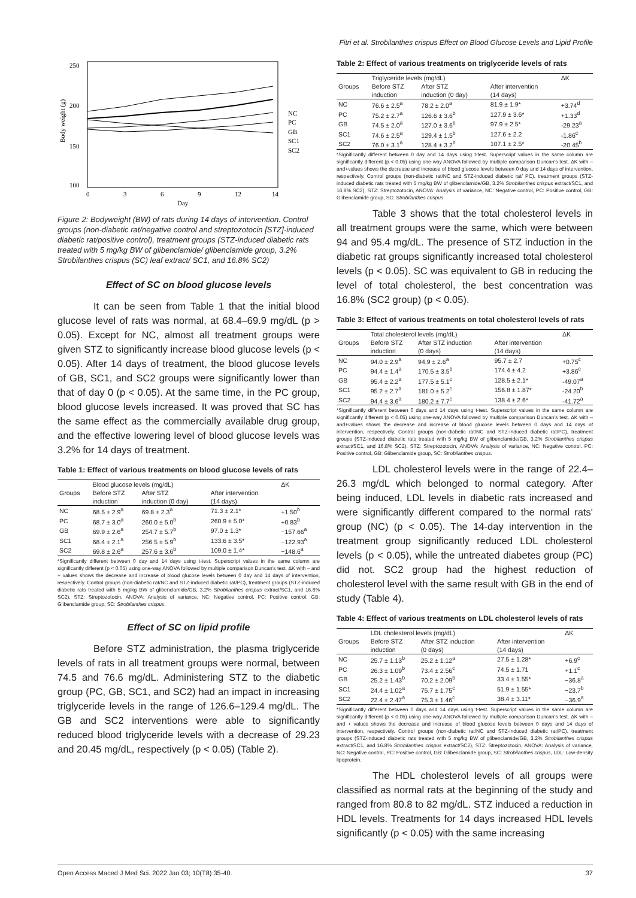Fitri et al. Strobilanthes crispus Effect on Blood Glucose Levels and Lipid Profile
250
200
150
100
0
3
6
9
12
14
Day
Body weight (g)
NC
PC
GB
SC1
SC2
Figure 2: Bodyweight (BW) of rats during 14 days of intervention. Control groups (non-diabetic rat/negative control and streptozotocin [STZ]-induced diabetic rat/positive control), treatment groups (STZ-induced diabetic rats treated with 5 mg/kg BW of glibenclamide/ glibenclamide group, 3.2% Strobilanthes crispus (SC) leaf extract/ SC1, and 16.8% SC2)
Effect of SC on blood glucose levels
It can be seen from Table 1 that the initial blood glucose level of rats was normal, at 68.4–69.9 mg/dL (p > 0.05). Except for NC, almost all treatment groups were given STZ to significantly increase blood glucose levels (p < 0.05). After 14 days of treatment, the blood glucose levels of GB, SC1, and SC2 groups were significantly lower than that of day 0 (p < 0.05). At the same time, in the PC group, blood glucose levels increased. It was proved that SC has the same effect as the commercially available drug group, and the effective lowering level of blood glucose levels was 3.2% for 14 days of treatment.
Table 1: Effect of various treatments on blood glucose levels of rats
| Groups | Blood glucose levels (mg/dL) | | | ΔK |
| --- | --- | --- | --- | --- |
| | Before STZ | After STZ | After intervention | |
| | induction | induction (0 day) | (14 days) | |
| NC | 68.5 ± 2.9<sup>a</sup> | 69.8 ± 2.3<sup>a</sup> | 71.3 ± 2.1* | +1.50<sup>b</sup> |
| PC | 68.7 ± 3.0<sup>a</sup> | 260.0 ± 5.0<sup>b</sup> | 260.9 ± 5.0* | +0.83<sup>b</sup> |
| GB | 69.9 ± 2.6<sup>a</sup> | 254.7 ± 5.7<sup>b</sup> | 97.0 ± 1.3* | −157.66<sup>a</sup> |
| SC1 | 68.4 ± 2.1<sup>a</sup> | 256.5 ± 5.9<sup>b</sup> | 133.6 ± 3.5* | −122.93<sup>a</sup> |
| SC2 | 69.8 ± 2.6<sup>a</sup> | 257.6 ± 3.6<sup>b</sup> | 109.0 ± 1.4* | −148.6<sup>a</sup> |
*Significantly different between 0 day and 14 days using t-test. Superscript values in the same column are significantly different (p < 0.05) using one-way ANOVA followed by multiple comparison Duncan's test. ΔK with – and + values shows the decrease and increase of blood glucose levels between 0 day and 14 days of intervention, respectively. Control groups (non-diabetic rat/NC and STZ-induced diabetic rat/PC), treatment groups (STZ-induced diabetic rats treated with 5 mg/kg BW of glibenclamide/GB, 3.2% Strobilanthes crispus extract/SC1, and 16.8% SC2), STZ: Streptozotocin, ANOVA: Analysis of variance, NC: Negative control, PC: Positive control, GB: Glibenclamide group, SC: Strobilanthes crispus.
Effect of SC on lipid profile
Before STZ administration, the plasma triglyceride levels of rats in all treatment groups were normal, between 74.5 and 76.6 mg/dL. Administering STZ to the diabetic group (PC, GB, SC1, and SC2) had an impact in increasing triglyceride levels in the range of 126.6–129.4 mg/dL. The GB and SC2 interventions were able to significantly reduced blood triglyceride levels with a decrease of 29.23 and 20.45 mg/dL, respectively (p < 0.05) (Table 2).
Table 2: Effect of various treatments on triglyceride levels of rats
| Groups | Triglyceride levels (mg/dL) | | | ΔK |
| --- | --- | --- | --- | --- |
| | Before STZ | After STZ | After intervention | |
| | induction | induction (0 day) | (14 days) | |
| NC | 76.6 ± 2.5<sup>a</sup> | 78.2 ± 2.0<sup>a</sup> | 81.9 ± 1.9* | +3.74<sup>d</sup> |
| PC | 75.2 ± 2.7<sup>a</sup> | 126.6 ± 3.6<sup>b</sup> | 127.9 ± 3.6* | +1.33<sup>d</sup> |
| GB | 74.5 ± 2.0<sup>a</sup> | 127.0 ± 3.6<sup>b</sup> | 97.9 ± 2.5* | -29.23<sup>a</sup> |
| SC1 | 74.6 ± 2.5<sup>a</sup> | 129.4 ± 1.5<sup>b</sup> | 127.6 ± 2.2 | -1.86<sup>c</sup> |
| SC2 | 76.0 ± 3.1<sup>a</sup> | 128.4 ± 3.2<sup>b</sup> | 107.1 ± 2.5* | -20.45<sup>b</sup> |
*Significantly different between 0 day and 14 days using t-test. Superscript values in the same column are significantly different (p < 0.05) using one-way ANOVA followed by multiple comparison Duncan's test. ΔK with – and+values shows the decrease and increase of blood glucose levels between 0 day and 14 days of intervention, respectively. Control groups (non-diabetic rat/NC and STZ-induced diabetic rat/ PC), treatment groups (STZ-induced diabetic rats treated with 5 mg/kg BW of glibenclamide/GB, 3.2% Strobilanthes crispus extract/SC1, and 16.8% SC2), STZ: Streptozotocin, ANOVA: Analysis of variance, NC: Negative control, PC: Positive control, GB: Glibenclamide group, SC: Strobilanthes crispus.
Table 3 shows that the total cholesterol levels in all treatment groups were the same, which were between 94 and 95.4 mg/dL. The presence of STZ induction in the diabetic rat groups significantly increased total cholesterol levels (p < 0.05). SC was equivalent to GB in reducing the level of total cholesterol, the best concentration was 16.8% (SC2 group) (p < 0.05).
Table 3: Effect of various treatments on total cholesterol levels of rats
| Groups | Total cholesterol levels (mg/dL) | | | ΔK |
| --- | --- | --- | --- | --- |
| | Before STZ | After STZ induction | After intervention | |
| | induction | (0 days) | (14 days) | |
| NC | 94.0 ± 2.9<sup>a</sup> | 94.9 ± 2.6<sup>a</sup> | 95.7 ± 2.7 | +0.75<sup>c</sup> |
| PC | 94.4 ± 1.4<sup>a</sup> | 170.5 ± 3.5<sup>b</sup> | 174.4 ± 4.2 | +3.86<sup>c</sup> |
| GB | 95.4 ± 2.2<sup>a</sup> | 177.5 ± 5.1<sup>c</sup> | 128.5 ± 2.1* | -49.07<sup>a</sup> |
| SC1 | 95.2 ± 2.7<sup>a</sup> | 181.0 ± 5.2<sup>c</sup> | 156.8 ± 1.87* | -24.20<sup>b</sup> |
| SC2 | 94.4 ± 3.6<sup>a</sup> | 180.2 ± 7.7<sup>c</sup> | 138.4 ± 2.6* | -41.72<sup>a</sup> |
*Significantly different between 0 days and 14 days using t-test. Superscript values in the same column are significantly different (p < 0.05) using one-way ANOVA followed by multiple comparison Duncan's test. ΔK with – and+values shows the decrease and increase of blood glucose levels between 0 days and 14 days of intervention, respectively. Control groups (non-diabetic rat/NC and STZ-induced diabetic rat/PC), treatment groups (STZ-induced diabetic rats treated with 5 mg/kg BW of glibenclamide/GB, 3.2% Strobilanthes crispus extract/SC1, and 16.8% SC2), STZ: Streptozotocin, ANOVA: Analysis of variance, NC: Negative control, PC: Positive control, GB: Glibenclamide group, SC: Strobilanthes crispus.
LDL cholesterol levels were in the range of 22.4–26.3 mg/dL which belonged to normal category. After being induced, LDL levels in diabetic rats increased and were significantly different compared to the normal rats' group (NC) (p < 0.05). The 14-day intervention in the treatment group significantly reduced LDL cholesterol levels (p < 0.05), while the untreated diabetes group (PC) did not. SC2 group had the highest reduction of cholesterol level with the same result with GB in the end of study (Table 4).
Table 4: Effect of various treatments on LDL cholesterol levels of rats
| Groups | LDL cholesterol levels (mg/dL) | | | ΔK |
| --- | --- | --- | --- | --- |
| | Before STZ | After STZ induction | After intervention | |
| | induction | (0 days) | (14 days) | |
| NC | 25.7 ± 1.13<sup>b</sup> | 25.2 ± 1.12<sup>a</sup> | 27.5 ± 1.28* | +6.9<sup>c</sup> |
| PC | 26.3 ± 1.09<sup>b</sup> | 73.4 ± 2.56<sup>c</sup> | 74.5 ± 1.71 | +1.1<sup>c</sup> |
| GB | 25.2 ± 1.43<sup>b</sup> | 70.2 ± 2.09<sup>b</sup> | 33.4 ± 1.55* | −36.8<sup>a</sup> |
| SC1 | 24.4 ± 1.02<sup>a</sup> | 75.7 ± 1.75<sup>c</sup> | 51.9 ± 1.55* | −23.7<sup>b</sup> |
| SC2 | 22.4 ± 2.47<sup>a</sup> | 75.3 ± 1.46<sup>c</sup> | 38.4 ± 3.11* | −36.9<sup>a</sup> |
*Significantly different between 0 days and 14 days using t-test. Superscript values in the same column are significantly different (p < 0.05) using one-way ANOVA followed by multiple comparison Duncan's test. ΔK with – and + values shows the decrease and increase of blood glucose levels between 0 days and 14 days of intervention, respectively. Control groups (non-diabetic rat/NC and STZ-induced diabetic rat/PC), treatment groups (STZ-induced diabetic rats treated with 5 mg/kg BW of glibenclamide/GB, 3.2% Strobilanthes crispus extract/SC1, and 16.8% Strobilanthes crispus extract/SC2), STZ: Streptozotocin, ANOVA: Analysis of variance, NC: Negative control, PC: Positive control, GB: Glibenclamide group, SC: Strobilanthes crispus, LDL: Low-density lipoprotein.
The HDL cholesterol levels of all groups were classified as normal rats at the beginning of the study and ranged from 80.8 to 82 mg/dL. STZ induced a reduction in HDL levels. Treatments for 14 days increased HDL levels significantly (p < 0.05) with the same increasing
Open Access Maced J Med Sci. 2022 Jan 03; 10(T8):35-40. 37